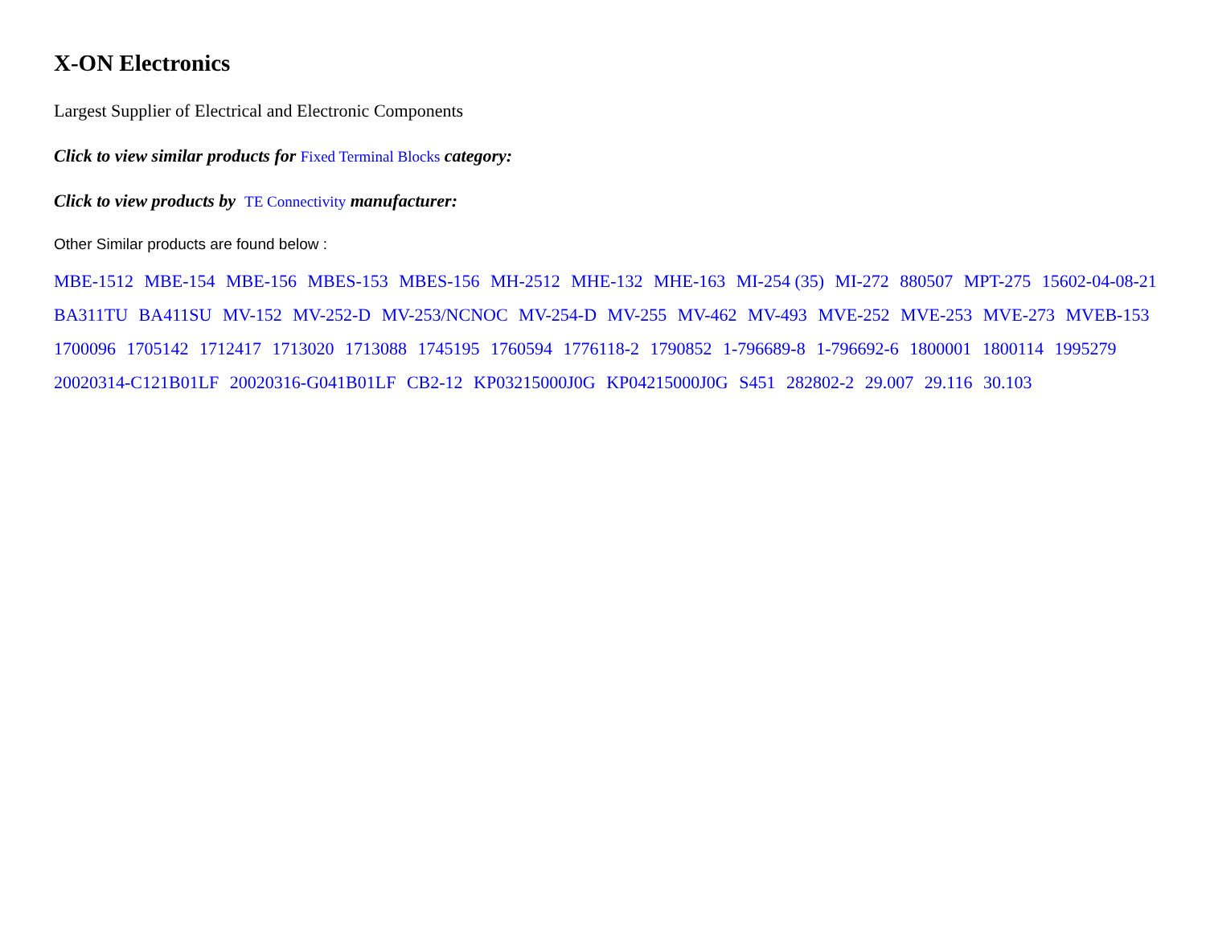X-ON Electronics
Largest Supplier of Electrical and Electronic Components
Click to view similar products for Fixed Terminal Blocks category:
Click to view products by TE Connectivity manufacturer:
Other Similar products are found below :
MBE-1512 MBE-154 MBE-156 MBES-153 MBES-156 MH-2512 MHE-132 MHE-163 MI-254 (35) MI-272 880507 MPT-275 15602-04-08-21 BA311TU BA411SU MV-152 MV-252-D MV-253/NCNOC MV-254-D MV-255 MV-462 MV-493 MVE-252 MVE-253 MVE-273 MVEB-153 1700096 1705142 1712417 1713020 1713088 1745195 1760594 1776118-2 1790852 1-796689-8 1-796692-6 1800001 1800114 1995279 20020314-C121B01LF 20020316-G041B01LF CB2-12 KP03215000J0G KP04215000J0G S451 282802-2 29.007 29.116 30.103